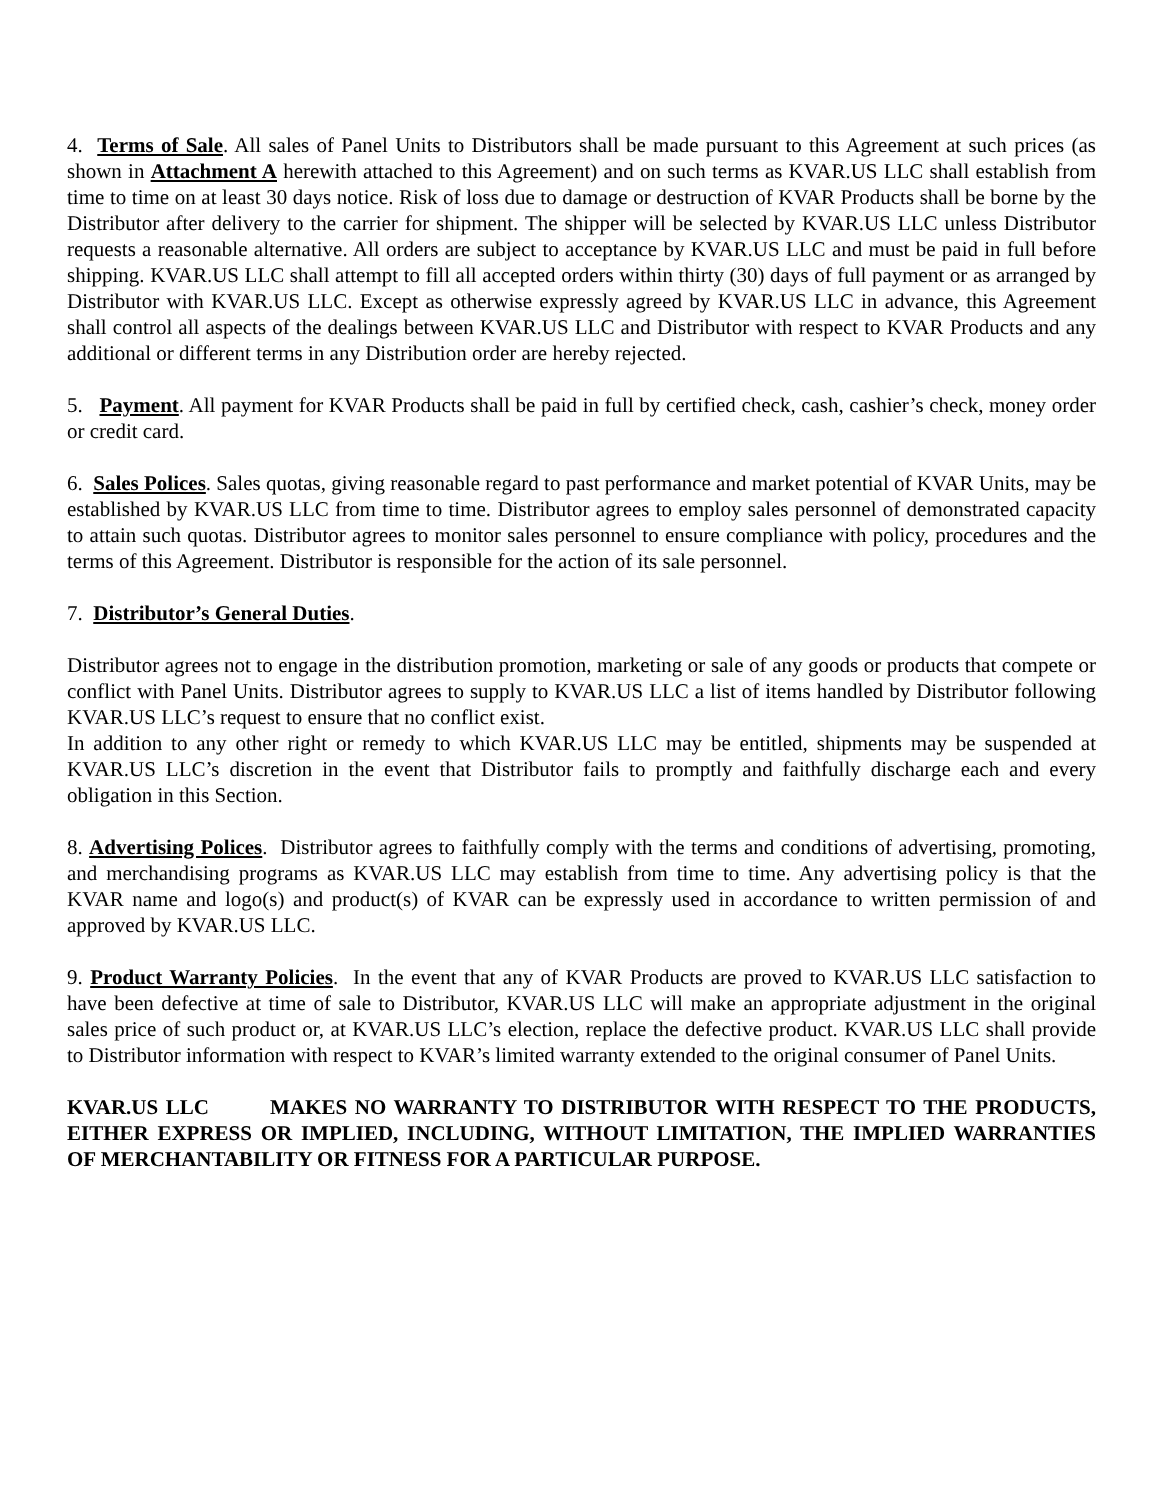4. Terms of Sale. All sales of Panel Units to Distributors shall be made pursuant to this Agreement at such prices (as shown in Attachment A herewith attached to this Agreement) and on such terms as KVAR.US LLC shall establish from time to time on at least 30 days notice. Risk of loss due to damage or destruction of KVAR Products shall be borne by the Distributor after delivery to the carrier for shipment. The shipper will be selected by KVAR.US LLC unless Distributor requests a reasonable alternative. All orders are subject to acceptance by KVAR.US LLC and must be paid in full before shipping. KVAR.US LLC shall attempt to fill all accepted orders within thirty (30) days of full payment or as arranged by Distributor with KVAR.US LLC. Except as otherwise expressly agreed by KVAR.US LLC in advance, this Agreement shall control all aspects of the dealings between KVAR.US LLC and Distributor with respect to KVAR Products and any additional or different terms in any Distribution order are hereby rejected.
5. Payment. All payment for KVAR Products shall be paid in full by certified check, cash, cashier’s check, money order or credit card.
6. Sales Polices. Sales quotas, giving reasonable regard to past performance and market potential of KVAR Units, may be established by KVAR.US LLC from time to time. Distributor agrees to employ sales personnel of demonstrated capacity to attain such quotas. Distributor agrees to monitor sales personnel to ensure compliance with policy, procedures and the terms of this Agreement. Distributor is responsible for the action of its sale personnel.
7. Distributor’s General Duties.
Distributor agrees not to engage in the distribution promotion, marketing or sale of any goods or products that compete or conflict with Panel Units. Distributor agrees to supply to KVAR.US LLC a list of items handled by Distributor following KVAR.US LLC’s request to ensure that no conflict exist.
In addition to any other right or remedy to which KVAR.US LLC may be entitled, shipments may be suspended at KVAR.US LLC’s discretion in the event that Distributor fails to promptly and faithfully discharge each and every obligation in this Section.
8. Advertising Polices. Distributor agrees to faithfully comply with the terms and conditions of advertising, promoting, and merchandising programs as KVAR.US LLC may establish from time to time. Any advertising policy is that the KVAR name and logo(s) and product(s) of KVAR can be expressly used in accordance to written permission of and approved by KVAR.US LLC.
9. Product Warranty Policies. In the event that any of KVAR Products are proved to KVAR.US LLC satisfaction to have been defective at time of sale to Distributor, KVAR.US LLC will make an appropriate adjustment in the original sales price of such product or, at KVAR.US LLC’s election, replace the defective product. KVAR.US LLC shall provide to Distributor information with respect to KVAR’s limited warranty extended to the original consumer of Panel Units.
KVAR.US LLC MAKES NO WARRANTY TO DISTRIBUTOR WITH RESPECT TO THE PRODUCTS, EITHER EXPRESS OR IMPLIED, INCLUDING, WITHOUT LIMITATION, THE IMPLIED WARRANTIES OF MERCHANTABILITY OR FITNESS FOR A PARTICULAR PURPOSE.